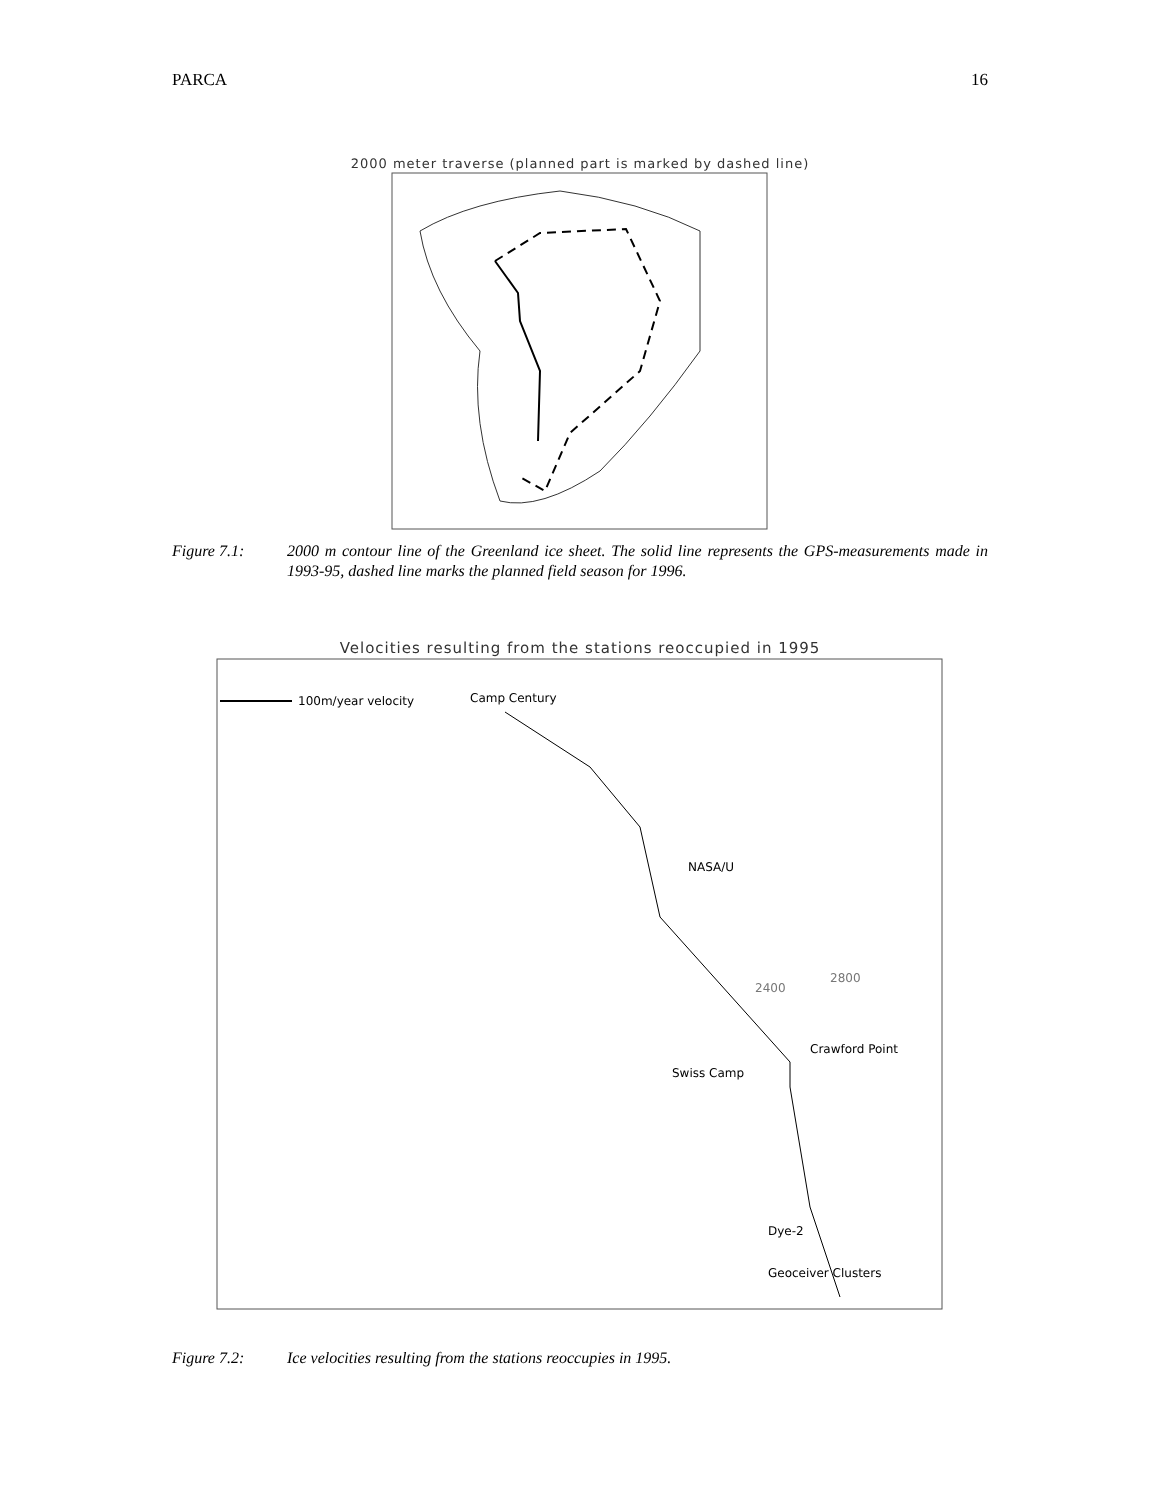PARCA 16
2000 meter traverse (planned part is marked by dashed line)
Figure 7.1: 2000 m contour line of the Greenland ice sheet. The solid line represents the GPS-measurements made in 1993-95, dashed line marks the planned field season for 1996.
Velocities resulting from the stations reoccupied in 1995
100m/year velocity
Camp Century
NASA/U
Crawford Point
Swiss Camp
Dye-2
Geoceiver Clusters
2400
2800
Figure 7.2: Ice velocities resulting from the stations reoccupies in 1995.